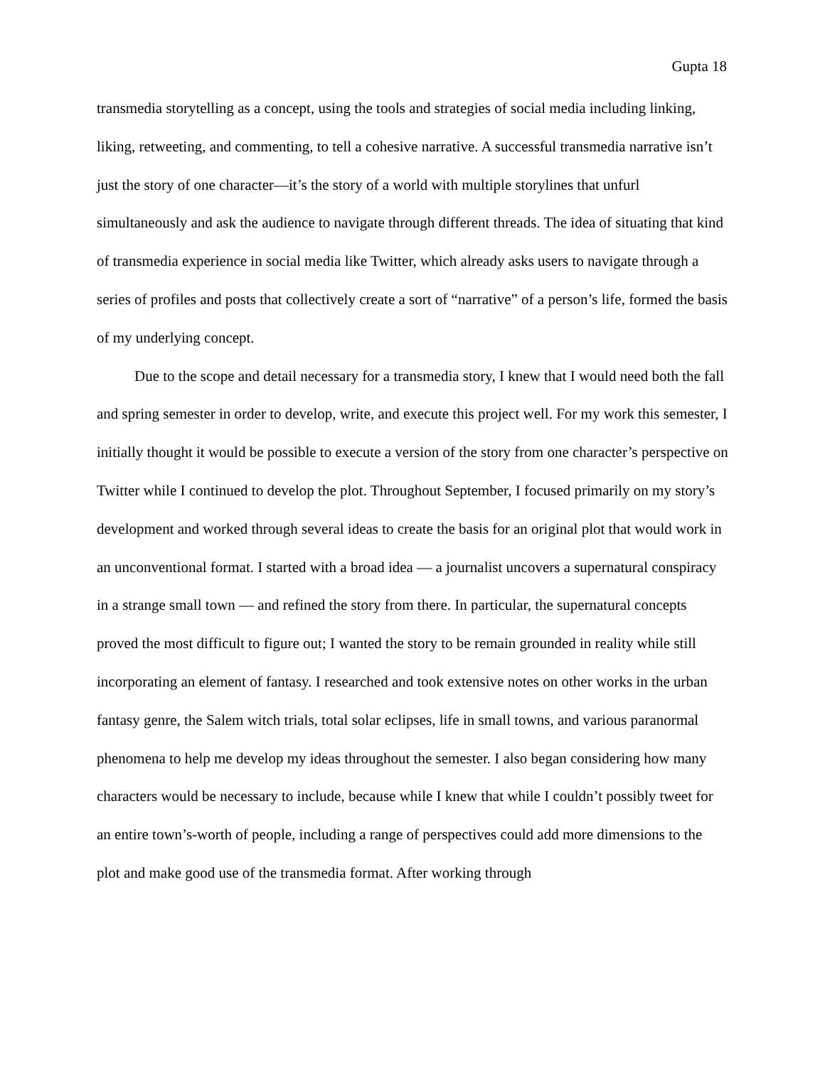Gupta 18
transmedia storytelling as a concept, using the tools and strategies of social media including linking, liking, retweeting, and commenting, to tell a cohesive narrative. A successful transmedia narrative isn’t just the story of one character—it’s the story of a world with multiple storylines that unfurl simultaneously and ask the audience to navigate through different threads. The idea of situating that kind of transmedia experience in social media like Twitter, which already asks users to navigate through a series of profiles and posts that collectively create a sort of “narrative” of a person’s life, formed the basis of my underlying concept.
Due to the scope and detail necessary for a transmedia story, I knew that I would need both the fall and spring semester in order to develop, write, and execute this project well. For my work this semester, I initially thought it would be possible to execute a version of the story from one character’s perspective on Twitter while I continued to develop the plot. Throughout September, I focused primarily on my story’s development and worked through several ideas to create the basis for an original plot that would work in an unconventional format. I started with a broad idea — a journalist uncovers a supernatural conspiracy in a strange small town — and refined the story from there. In particular, the supernatural concepts proved the most difficult to figure out; I wanted the story to be remain grounded in reality while still incorporating an element of fantasy. I researched and took extensive notes on other works in the urban fantasy genre, the Salem witch trials, total solar eclipses, life in small towns, and various paranormal phenomena to help me develop my ideas throughout the semester. I also began considering how many characters would be necessary to include, because while I knew that while I couldn’t possibly tweet for an entire town’s-worth of people, including a range of perspectives could add more dimensions to the plot and make good use of the transmedia format. After working through